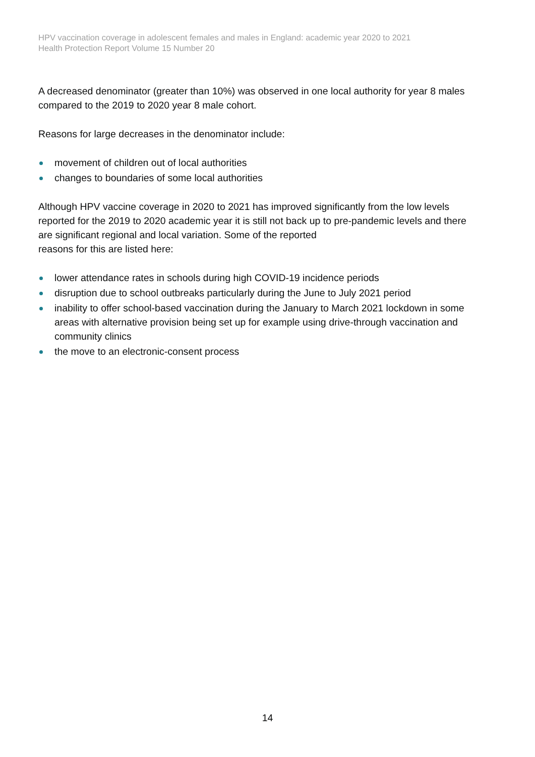HPV vaccination coverage in adolescent females and males in England: academic year 2020 to 2021
Health Protection Report Volume 15 Number 20
A decreased denominator (greater than 10%) was observed in one local authority for year 8 males compared to the 2019 to 2020 year 8 male cohort.
Reasons for large decreases in the denominator include:
movement of children out of local authorities
changes to boundaries of some local authorities
Although HPV vaccine coverage in 2020 to 2021 has improved significantly from the low levels reported for the 2019 to 2020 academic year it is still not back up to pre-pandemic levels and there are significant regional and local variation. Some of the reported
reasons for this are listed here:
lower attendance rates in schools during high COVID-19 incidence periods
disruption due to school outbreaks particularly during the June to July 2021 period
inability to offer school-based vaccination during the January to March 2021 lockdown in some areas with alternative provision being set up for example using drive-through vaccination and community clinics
the move to an electronic-consent process
14